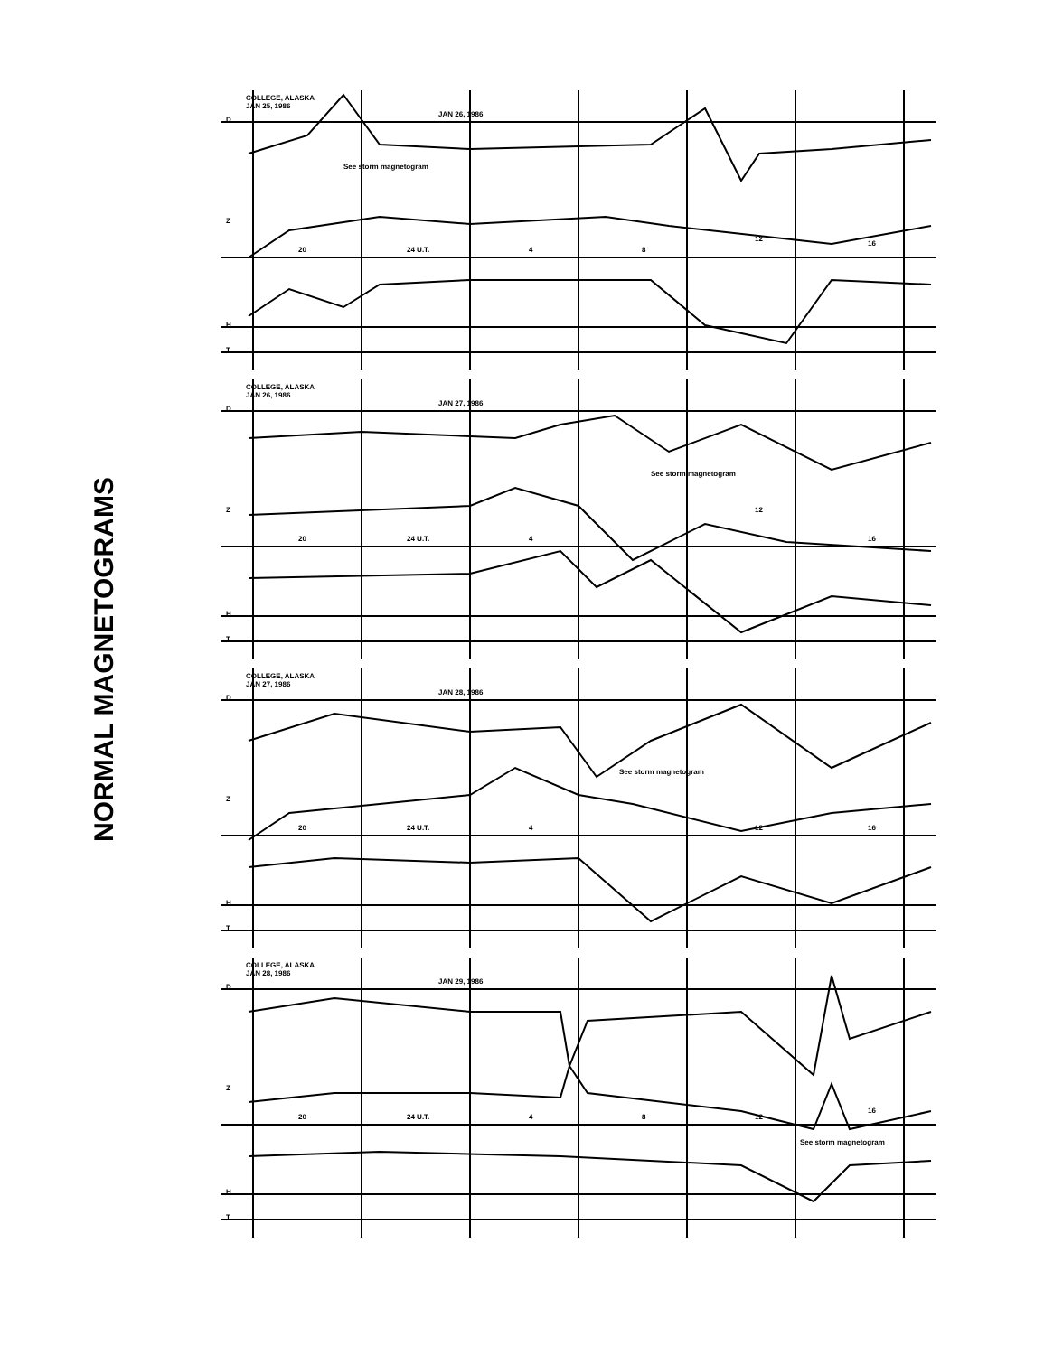NORMAL MAGNETOGRAMS
COLLEGE, ALASKA
JAN 25, 1986
JAN 26, 1986
See storm magnetogram
20 24 U.T. 4 8
12
16
D
Z
H
T
COLLEGE, ALASKA
JAN 26, 1986
JAN 27, 1986
See storm magnetogram
20 24 U.T. 4
12
16
D
Z
H
T
COLLEGE, ALASKA
JAN 27, 1986
JAN 28, 1986
See storm magnetogram
20 24 U.T. 4 12 16
D
Z
H
T
COLLEGE, ALASKA
JAN 28, 1986
JAN 29, 1986
See storm magnetogram
20 24 U.T. 4 8 12
16
D
Z
H
T